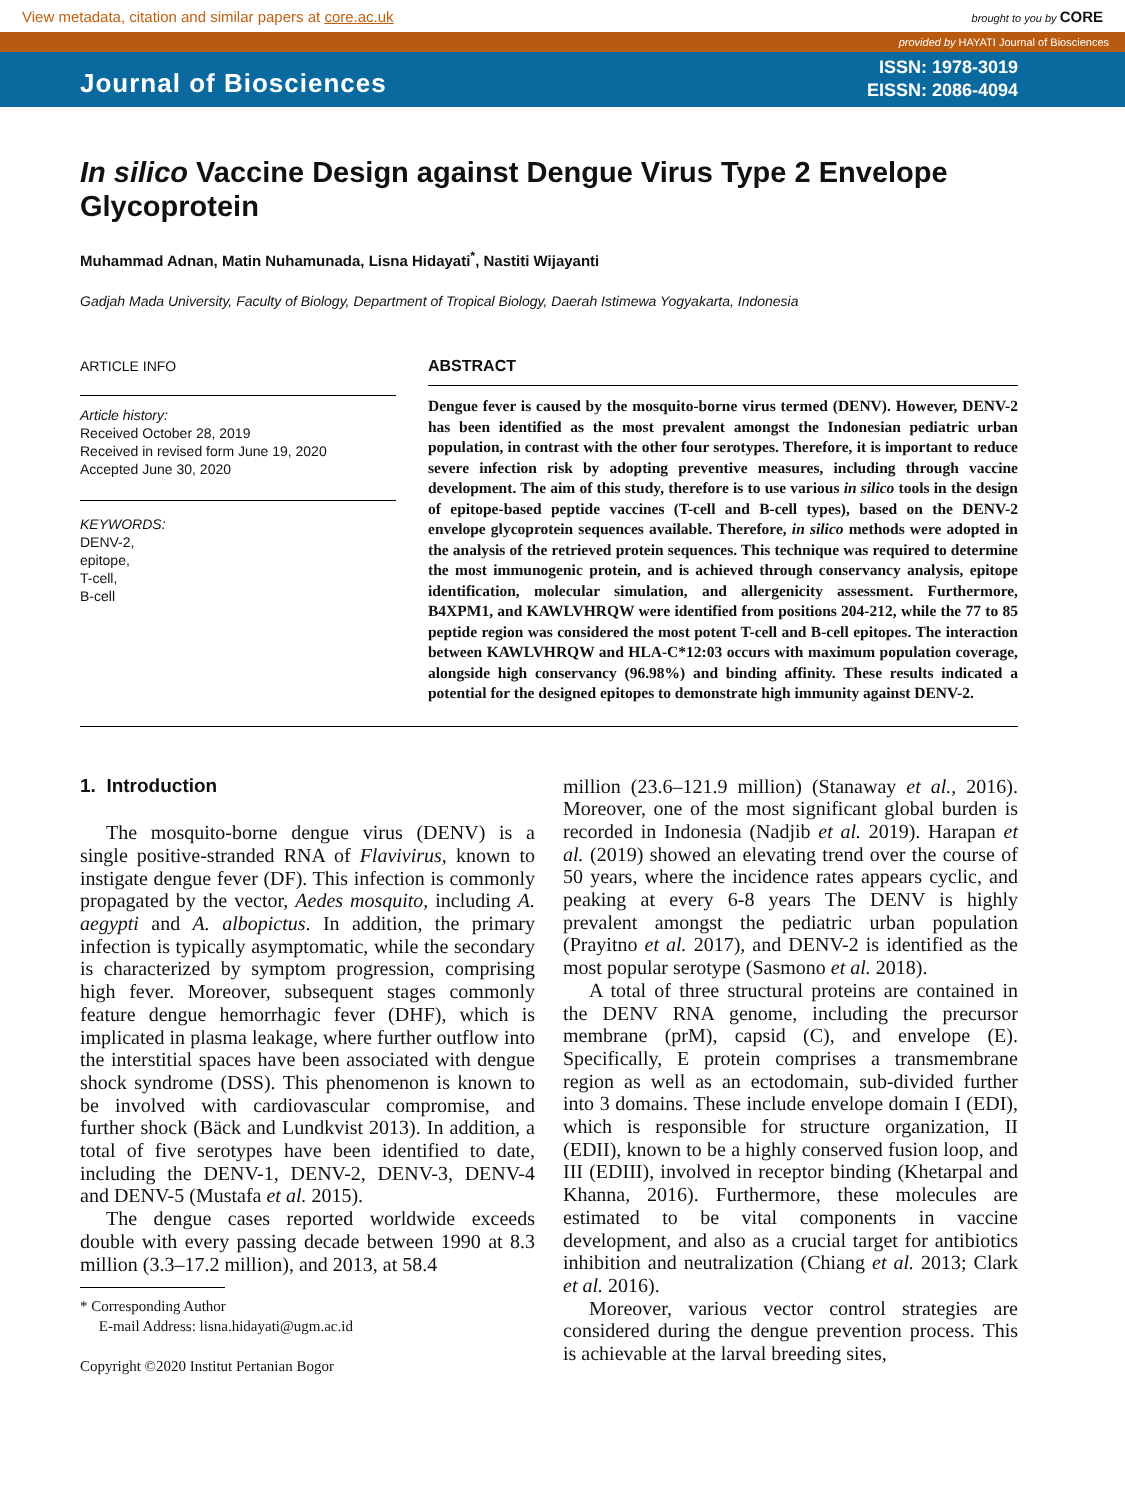View metadata, citation and similar papers at core.ac.uk brought to you by CORE
provided by HAYATI Journal of Biosciences
Journal of Biosciences
ISSN: 1978-3019
EISSN: 2086-4094
In silico Vaccine Design against Dengue Virus Type 2 Envelope Glycoprotein
Muhammad Adnan, Matin Nuhamunada, Lisna Hidayati<sup>*</sup>, Nastiti Wijayanti
Gadjah Mada University, Faculty of Biology, Department of Tropical Biology, Daerah Istimewa Yogyakarta, Indonesia
ARTICLE INFO
Article history:
Received October 28, 2019
Received in revised form June 19, 2020
Accepted June 30, 2020
KEYWORDS:
DENV-2,
epitope,
T-cell,
B-cell
ABSTRACT
Dengue fever is caused by the mosquito-borne virus termed (DENV). However, DENV-2 has been identified as the most prevalent amongst the Indonesian pediatric urban population, in contrast with the other four serotypes. Therefore, it is important to reduce severe infection risk by adopting preventive measures, including through vaccine development. The aim of this study, therefore is to use various in silico tools in the design of epitope-based peptide vaccines (T-cell and B-cell types), based on the DENV-2 envelope glycoprotein sequences available. Therefore, in silico methods were adopted in the analysis of the retrieved protein sequences. This technique was required to determine the most immunogenic protein, and is achieved through conservancy analysis, epitope identification, molecular simulation, and allergenicity assessment. Furthermore, B4XPM1, and KAWLVHRQW were identified from positions 204-212, while the 77 to 85 peptide region was considered the most potent T-cell and B-cell epitopes. The interaction between KAWLVHRQW and HLA-C*12:03 occurs with maximum population coverage, alongside high conservancy (96.98%) and binding affinity. These results indicated a potential for the designed epitopes to demonstrate high immunity against DENV-2.
1. Introduction
The mosquito-borne dengue virus (DENV) is a single positive-stranded RNA of Flavivirus, known to instigate dengue fever (DF). This infection is commonly propagated by the vector, Aedes mosquito, including A. aegypti and A. albopictus. In addition, the primary infection is typically asymptomatic, while the secondary is characterized by symptom progression, comprising high fever. Moreover, subsequent stages commonly feature dengue hemorrhagic fever (DHF), which is implicated in plasma leakage, where further outflow into the interstitial spaces have been associated with dengue shock syndrome (DSS). This phenomenon is known to be involved with cardiovascular compromise, and further shock (Bäck and Lundkvist 2013). In addition, a total of five serotypes have been identified to date, including the DENV-1, DENV-2, DENV-3, DENV-4 and DENV-5 (Mustafa et al. 2015).
The dengue cases reported worldwide exceeds double with every passing decade between 1990 at 8.3 million (3.3–17.2 million), and 2013, at 58.4
* Corresponding Author
E-mail Address: lisna.hidayati@ugm.ac.id
Copyright ©2020 Institut Pertanian Bogor
million (23.6–121.9 million) (Stanaway et al., 2016). Moreover, one of the most significant global burden is recorded in Indonesia (Nadjib et al. 2019). Harapan et al. (2019) showed an elevating trend over the course of 50 years, where the incidence rates appears cyclic, and peaking at every 6-8 years The DENV is highly prevalent amongst the pediatric urban population (Prayitno et al. 2017), and DENV-2 is identified as the most popular serotype (Sasmono et al. 2018).
A total of three structural proteins are contained in the DENV RNA genome, including the precursor membrane (prM), capsid (C), and envelope (E). Specifically, E protein comprises a transmembrane region as well as an ectodomain, sub-divided further into 3 domains. These include envelope domain I (EDI), which is responsible for structure organization, II (EDII), known to be a highly conserved fusion loop, and III (EDIII), involved in receptor binding (Khetarpal and Khanna, 2016). Furthermore, these molecules are estimated to be vital components in vaccine development, and also as a crucial target for antibiotics inhibition and neutralization (Chiang et al. 2013; Clark et al. 2016).
Moreover, various vector control strategies are considered during the dengue prevention process. This is achievable at the larval breeding sites,